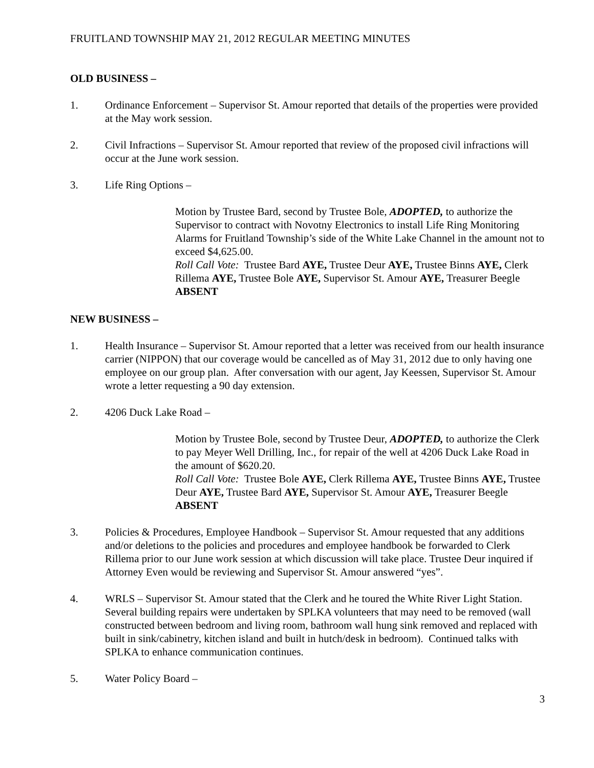FRUITLAND TOWNSHIP MAY 21, 2012 REGULAR MEETING MINUTES
OLD BUSINESS –
1. Ordinance Enforcement – Supervisor St. Amour reported that details of the properties were provided at the May work session.
2. Civil Infractions – Supervisor St. Amour reported that review of the proposed civil infractions will occur at the June work session.
3. Life Ring Options –
Motion by Trustee Bard, second by Trustee Bole, ADOPTED, to authorize the Supervisor to contract with Novotny Electronics to install Life Ring Monitoring Alarms for Fruitland Township’s side of the White Lake Channel in the amount not to exceed $4,625.00.
Roll Call Vote: Trustee Bard AYE, Trustee Deur AYE, Trustee Binns AYE, Clerk Rillema AYE, Trustee Bole AYE, Supervisor St. Amour AYE, Treasurer Beegle ABSENT
NEW BUSINESS –
1. Health Insurance – Supervisor St. Amour reported that a letter was received from our health insurance carrier (NIPPON) that our coverage would be cancelled as of May 31, 2012 due to only having one employee on our group plan. After conversation with our agent, Jay Keessen, Supervisor St. Amour wrote a letter requesting a 90 day extension.
2. 4206 Duck Lake Road –
Motion by Trustee Bole, second by Trustee Deur, ADOPTED, to authorize the Clerk to pay Meyer Well Drilling, Inc., for repair of the well at 4206 Duck Lake Road in the amount of $620.20.
Roll Call Vote: Trustee Bole AYE, Clerk Rillema AYE, Trustee Binns AYE, Trustee Deur AYE, Trustee Bard AYE, Supervisor St. Amour AYE, Treasurer Beegle ABSENT
3. Policies & Procedures, Employee Handbook – Supervisor St. Amour requested that any additions and/or deletions to the policies and procedures and employee handbook be forwarded to Clerk Rillema prior to our June work session at which discussion will take place. Trustee Deur inquired if Attorney Even would be reviewing and Supervisor St. Amour answered “yes”.
4. WRLS – Supervisor St. Amour stated that the Clerk and he toured the White River Light Station. Several building repairs were undertaken by SPLKA volunteers that may need to be removed (wall constructed between bedroom and living room, bathroom wall hung sink removed and replaced with built in sink/cabinetry, kitchen island and built in hutch/desk in bedroom). Continued talks with SPLKA to enhance communication continues.
5. Water Policy Board –
3